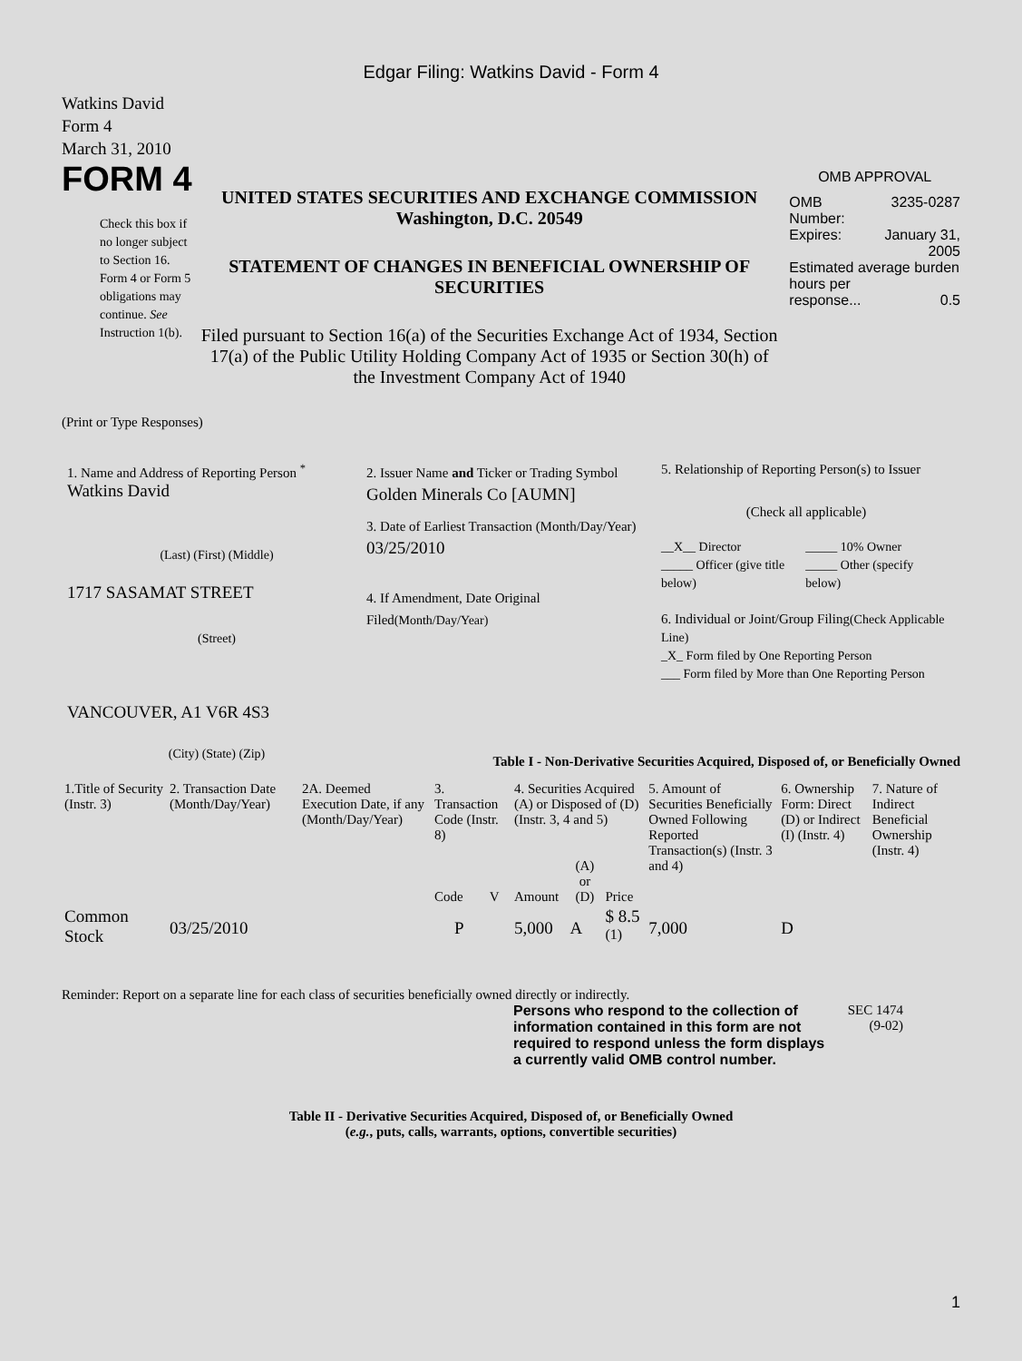Edgar Filing: Watkins David - Form 4
Watkins David
Form 4
March 31, 2010
FORM 4
Check this box if no longer subject to Section 16. Form 4 or Form 5 obligations may continue. See Instruction 1(b).
UNITED STATES SECURITIES AND EXCHANGE COMMISSION
Washington, D.C. 20549
STATEMENT OF CHANGES IN BENEFICIAL OWNERSHIP OF SECURITIES
Filed pursuant to Section 16(a) of the Securities Exchange Act of 1934, Section 17(a) of the Public Utility Holding Company Act of 1935 or Section 30(h) of the Investment Company Act of 1940
OMB APPROVAL
OMB
Number: 3235-0287
Expires: January 31,
2005
Estimated average burden hours per
response... 0.5
(Print or Type Responses)
1. Name and Address of Reporting Person <sup>*</sup>
Watkins David
(Last) (First) (Middle)
1717 SASAMAT STREET
(Street)
VANCOUVER, A1 V6R 4S3
(City) (State) (Zip)
2. Issuer Name and Ticker or Trading Symbol
Golden Minerals Co [AUMN]
3. Date of Earliest Transaction (Month/Day/Year)
03/25/2010
4. If Amendment, Date Original Filed(Month/Day/Year)
5. Relationship of Reporting Person(s) to Issuer
(Check all applicable)
__X__ Director
_____ Officer (give title below) _____ 10% Owner
_____ Other (specify below)
6. Individual or Joint/Group Filing(Check Applicable Line)
_X_ Form filed by One Reporting Person
___ Form filed by More than One Reporting Person
Table I - Non-Derivative Securities Acquired, Disposed of, or Beneficially Owned
| 1.Title of Security (Instr. 3) | 2. Transaction Date (Month/Day/Year) | 2A. Deemed Execution Date, if any (Month/Day/Year) | 3. Transaction Code (Instr. 8) | | 4. Securities Acquired (A) or Disposed of (D) (Instr. 3, 4 and 5) | | | 5. Amount of Securities Beneficially Owned Following Reported Transaction(s) (Instr. 3 and 4) | 6. Ownership Form: Direct (D) or Indirect (I) (Instr. 4) | 7. Nature of Indirect Beneficial Ownership (Instr. 4) |
| --- | --- | --- | --- | --- | --- | --- | --- | --- | --- | --- |
| | | | Code | V | Amount | (A) or (D) | Price | | | |
| Common Stock | 03/25/2010 | | P | | 5,000 | A | $ 8.5 <sup>(1)</sup> | 7,000 | D | |
Reminder: Report on a separate line for each class of securities beneficially owned directly or indirectly.
Persons who respond to the collection of information contained in this form are not required to respond unless the form displays a currently valid OMB control number.
SEC 1474
(9-02)
Table II - Derivative Securities Acquired, Disposed of, or Beneficially Owned
(e.g., puts, calls, warrants, options, convertible securities)
1